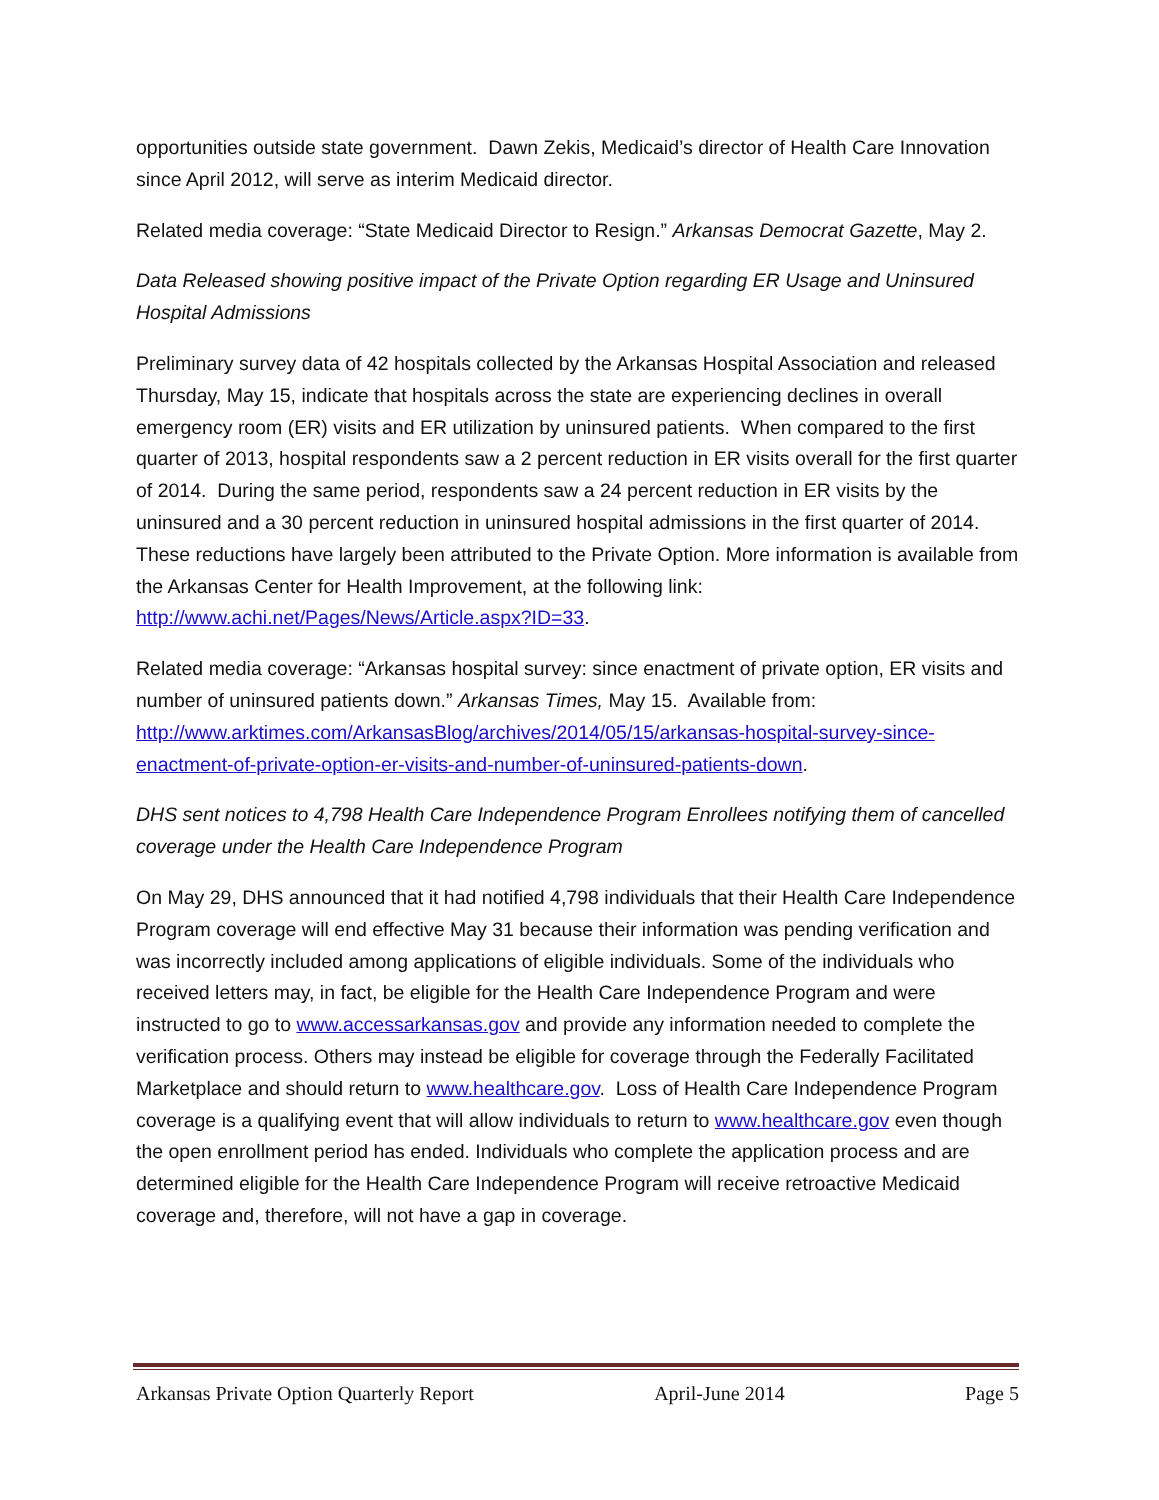opportunities outside state government. Dawn Zekis, Medicaid’s director of Health Care Innovation since April 2012, will serve as interim Medicaid director.
Related media coverage: “State Medicaid Director to Resign.” Arkansas Democrat Gazette, May 2.
Data Released showing positive impact of the Private Option regarding ER Usage and Uninsured Hospital Admissions
Preliminary survey data of 42 hospitals collected by the Arkansas Hospital Association and released Thursday, May 15, indicate that hospitals across the state are experiencing declines in overall emergency room (ER) visits and ER utilization by uninsured patients. When compared to the first quarter of 2013, hospital respondents saw a 2 percent reduction in ER visits overall for the first quarter of 2014. During the same period, respondents saw a 24 percent reduction in ER visits by the uninsured and a 30 percent reduction in uninsured hospital admissions in the first quarter of 2014. These reductions have largely been attributed to the Private Option. More information is available from the Arkansas Center for Health Improvement, at the following link: http://www.achi.net/Pages/News/Article.aspx?ID=33.
Related media coverage: “Arkansas hospital survey: since enactment of private option, ER visits and number of uninsured patients down.” Arkansas Times, May 15. Available from: http://www.arktimes.com/ArkansasBlog/archives/2014/05/15/arkansas-hospital-survey-since-enactment-of-private-option-er-visits-and-number-of-uninsured-patients-down.
DHS sent notices to 4,798 Health Care Independence Program Enrollees notifying them of cancelled coverage under the Health Care Independence Program
On May 29, DHS announced that it had notified 4,798 individuals that their Health Care Independence Program coverage will end effective May 31 because their information was pending verification and was incorrectly included among applications of eligible individuals. Some of the individuals who received letters may, in fact, be eligible for the Health Care Independence Program and were instructed to go to www.accessarkansas.gov and provide any information needed to complete the verification process. Others may instead be eligible for coverage through the Federally Facilitated Marketplace and should return to www.healthcare.gov. Loss of Health Care Independence Program coverage is a qualifying event that will allow individuals to return to www.healthcare.gov even though the open enrollment period has ended. Individuals who complete the application process and are determined eligible for the Health Care Independence Program will receive retroactive Medicaid coverage and, therefore, will not have a gap in coverage.
Arkansas Private Option Quarterly Report April-June 2014 Page 5